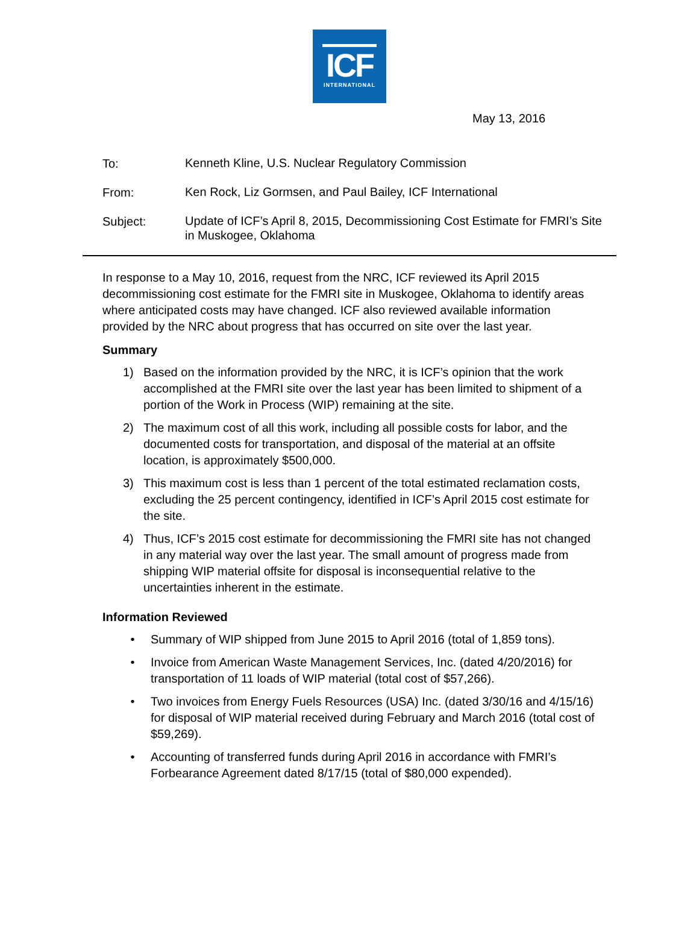ICF
INTERNATIONAL
May 13, 2016
To:
Kenneth Kline, U.S. Nuclear Regulatory Commission
From:
Ken Rock, Liz Gormsen, and Paul Bailey, ICF International
Subject:
Update of ICF’s April 8, 2015, Decommissioning Cost Estimate for FMRI’s Site in Muskogee, Oklahoma
In response to a May 10, 2016, request from the NRC, ICF reviewed its April 2015 decommissioning cost estimate for the FMRI site in Muskogee, Oklahoma to identify areas where anticipated costs may have changed. ICF also reviewed available information provided by the NRC about progress that has occurred on site over the last year.
Summary
1) Based on the information provided by the NRC, it is ICF’s opinion that the work accomplished at the FMRI site over the last year has been limited to shipment of a portion of the Work in Process (WIP) remaining at the site.
2) The maximum cost of all this work, including all possible costs for labor, and the documented costs for transportation, and disposal of the material at an offsite location, is approximately $500,000.
3) This maximum cost is less than 1 percent of the total estimated reclamation costs, excluding the 25 percent contingency, identified in ICF’s April 2015 cost estimate for the site.
4) Thus, ICF’s 2015 cost estimate for decommissioning the FMRI site has not changed in any material way over the last year. The small amount of progress made from shipping WIP material offsite for disposal is inconsequential relative to the uncertainties inherent in the estimate.
Information Reviewed
• Summary of WIP shipped from June 2015 to April 2016 (total of 1,859 tons).
• Invoice from American Waste Management Services, Inc. (dated 4/20/2016) for transportation of 11 loads of WIP material (total cost of $57,266).
• Two invoices from Energy Fuels Resources (USA) Inc. (dated 3/30/16 and 4/15/16) for disposal of WIP material received during February and March 2016 (total cost of $59,269).
• Accounting of transferred funds during April 2016 in accordance with FMRI’s Forbearance Agreement dated 8/17/15 (total of $80,000 expended).